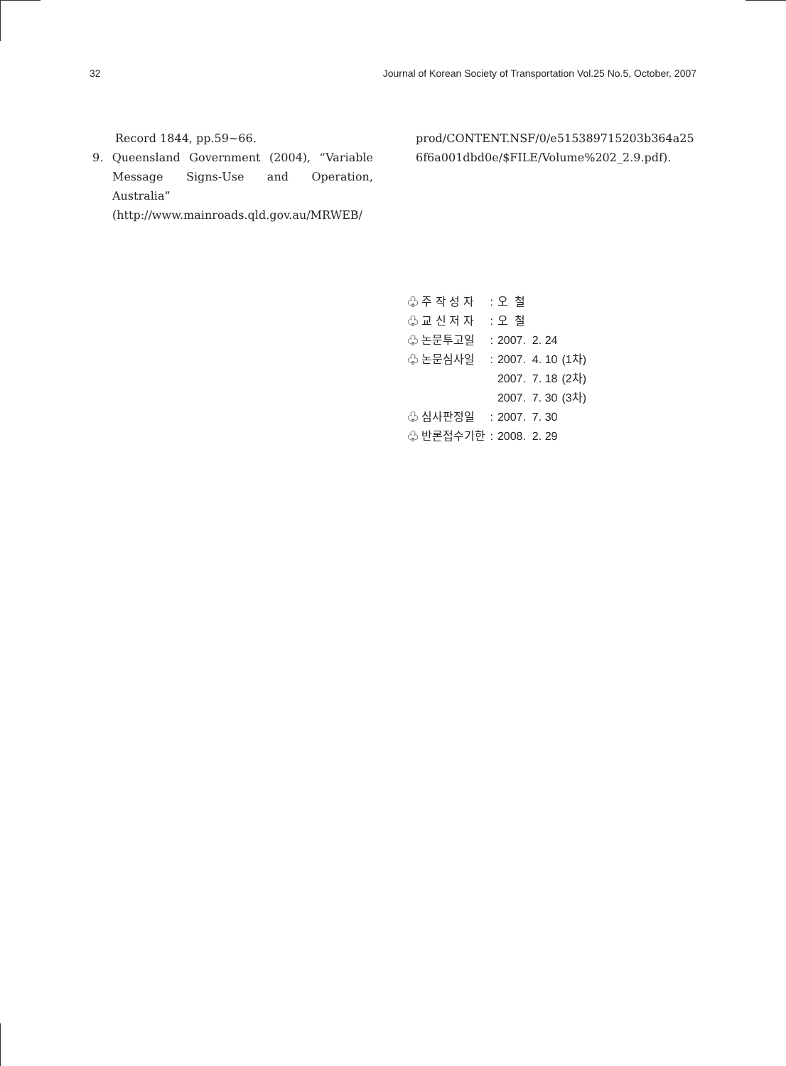32 Journal of Korean Society of Transportation Vol.25 No.5, October, 2007
Record 1844, pp.59~66.
9. Queensland Government (2004), “Variable Message Signs-Use and Operation, Australia” (http://www.mainroads.qld.gov.au/MRWEB/
prod/CONTENT.NSF/0/e515389715203b364a256f6a001dbd0e/$FILE/Volume%202_2.9.pdf).
| ♧ 주 작 성 자 | : | 오 철 | |
| ♧ 교 신 저 자 | : | 오 철 | |
| ♧ 논문투고일 | : | 2007. 2. 24 | |
| ♧ 논문심사일 | : | 2007. 4. 10 | (1차) |
| | | 2007. 7. 18 | (2차) |
| | | 2007. 7. 30 | (3차) |
| ♧ 심사판정일 | : | 2007. 7. 30 | |
| ♧ 반론접수기한 | : | 2008. 2. 29 | |